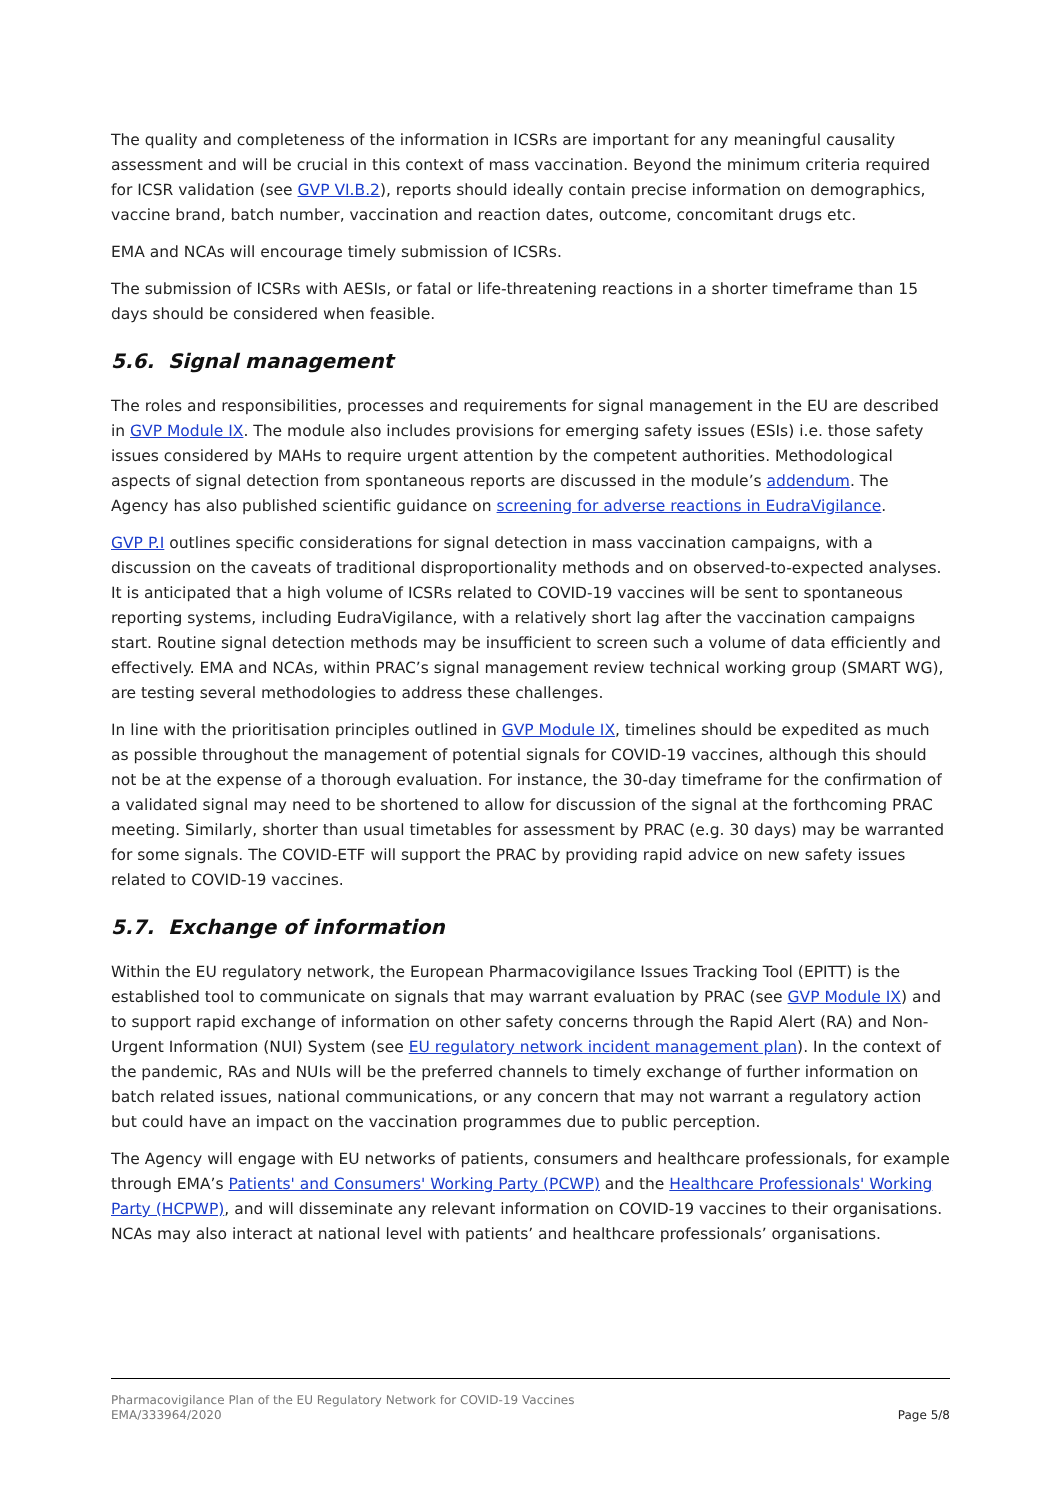The quality and completeness of the information in ICSRs are important for any meaningful causality assessment and will be crucial in this context of mass vaccination. Beyond the minimum criteria required for ICSR validation (see GVP VI.B.2), reports should ideally contain precise information on demographics, vaccine brand, batch number, vaccination and reaction dates, outcome, concomitant drugs etc.
EMA and NCAs will encourage timely submission of ICSRs.
The submission of ICSRs with AESIs, or fatal or life-threatening reactions in a shorter timeframe than 15 days should be considered when feasible.
5.6. Signal management
The roles and responsibilities, processes and requirements for signal management in the EU are described in GVP Module IX. The module also includes provisions for emerging safety issues (ESIs) i.e. those safety issues considered by MAHs to require urgent attention by the competent authorities. Methodological aspects of signal detection from spontaneous reports are discussed in the module’s addendum. The Agency has also published scientific guidance on screening for adverse reactions in EudraVigilance.
GVP P.I outlines specific considerations for signal detection in mass vaccination campaigns, with a discussion on the caveats of traditional disproportionality methods and on observed-to-expected analyses. It is anticipated that a high volume of ICSRs related to COVID-19 vaccines will be sent to spontaneous reporting systems, including EudraVigilance, with a relatively short lag after the vaccination campaigns start. Routine signal detection methods may be insufficient to screen such a volume of data efficiently and effectively. EMA and NCAs, within PRAC’s signal management review technical working group (SMART WG), are testing several methodologies to address these challenges.
In line with the prioritisation principles outlined in GVP Module IX, timelines should be expedited as much as possible throughout the management of potential signals for COVID-19 vaccines, although this should not be at the expense of a thorough evaluation. For instance, the 30-day timeframe for the confirmation of a validated signal may need to be shortened to allow for discussion of the signal at the forthcoming PRAC meeting. Similarly, shorter than usual timetables for assessment by PRAC (e.g. 30 days) may be warranted for some signals. The COVID-ETF will support the PRAC by providing rapid advice on new safety issues related to COVID-19 vaccines.
5.7. Exchange of information
Within the EU regulatory network, the European Pharmacovigilance Issues Tracking Tool (EPITT) is the established tool to communicate on signals that may warrant evaluation by PRAC (see GVP Module IX) and to support rapid exchange of information on other safety concerns through the Rapid Alert (RA) and Non-Urgent Information (NUI) System (see EU regulatory network incident management plan). In the context of the pandemic, RAs and NUIs will be the preferred channels to timely exchange of further information on batch related issues, national communications, or any concern that may not warrant a regulatory action but could have an impact on the vaccination programmes due to public perception.
The Agency will engage with EU networks of patients, consumers and healthcare professionals, for example through EMA’s Patients' and Consumers' Working Party (PCWP) and the Healthcare Professionals' Working Party (HCPWP), and will disseminate any relevant information on COVID-19 vaccines to their organisations. NCAs may also interact at national level with patients’ and healthcare professionals’ organisations.
Pharmacovigilance Plan of the EU Regulatory Network for COVID-19 Vaccines
EMA/333964/2020
Page 5/8